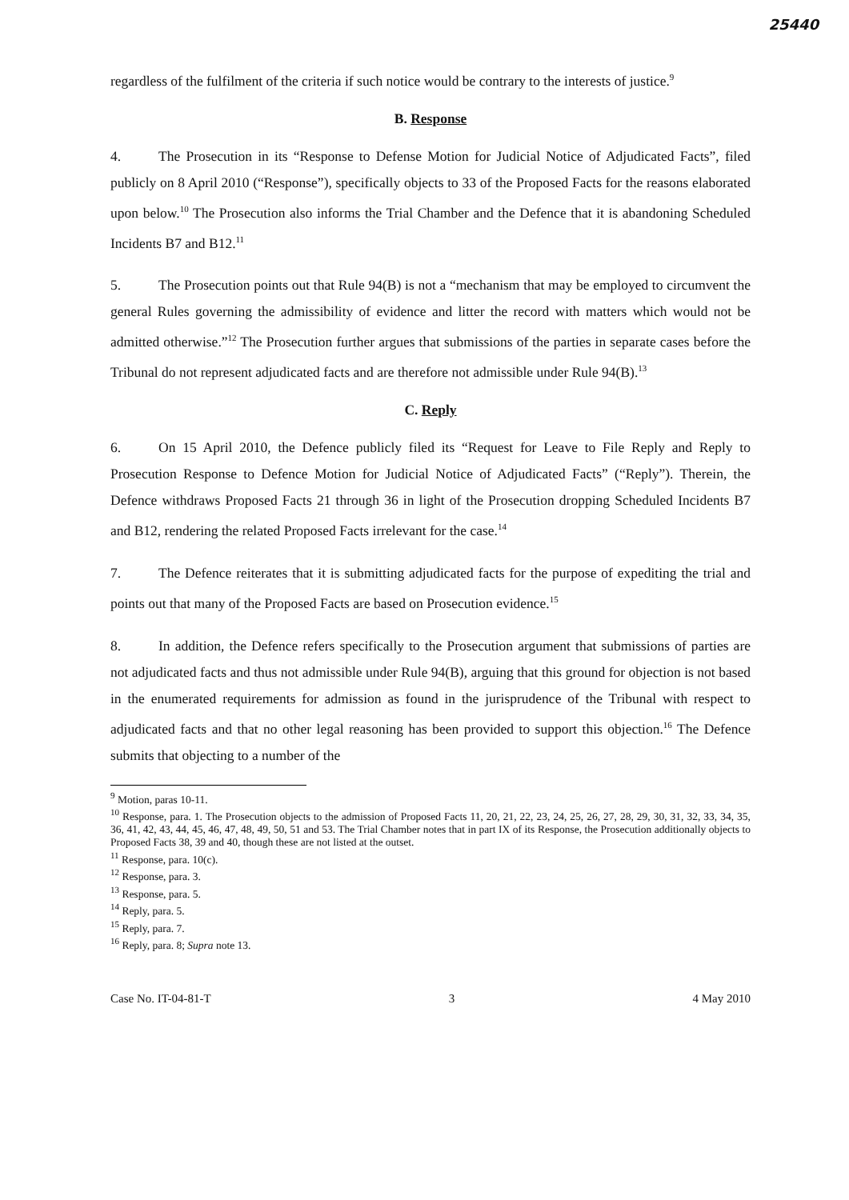25440
regardless of the fulfilment of the criteria if such notice would be contrary to the interests of justice.<sup>9</sup>
B. Response
4. The Prosecution in its “Response to Defense Motion for Judicial Notice of Adjudicated Facts”, filed publicly on 8 April 2010 (“Response”), specifically objects to 33 of the Proposed Facts for the reasons elaborated upon below.<sup>10</sup> The Prosecution also informs the Trial Chamber and the Defence that it is abandoning Scheduled Incidents B7 and B12.<sup>11</sup>
5. The Prosecution points out that Rule 94(B) is not a “mechanism that may be employed to circumvent the general Rules governing the admissibility of evidence and litter the record with matters which would not be admitted otherwise.”<sup>12</sup> The Prosecution further argues that submissions of the parties in separate cases before the Tribunal do not represent adjudicated facts and are therefore not admissible under Rule 94(B).<sup>13</sup>
C. Reply
6. On 15 April 2010, the Defence publicly filed its “Request for Leave to File Reply and Reply to Prosecution Response to Defence Motion for Judicial Notice of Adjudicated Facts” (“Reply”). Therein, the Defence withdraws Proposed Facts 21 through 36 in light of the Prosecution dropping Scheduled Incidents B7 and B12, rendering the related Proposed Facts irrelevant for the case.<sup>14</sup>
7. The Defence reiterates that it is submitting adjudicated facts for the purpose of expediting the trial and points out that many of the Proposed Facts are based on Prosecution evidence.<sup>15</sup>
8. In addition, the Defence refers specifically to the Prosecution argument that submissions of parties are not adjudicated facts and thus not admissible under Rule 94(B), arguing that this ground for objection is not based in the enumerated requirements for admission as found in the jurisprudence of the Tribunal with respect to adjudicated facts and that no other legal reasoning has been provided to support this objection.<sup>16</sup> The Defence submits that objecting to a number of the
<sup>9</sup> Motion, paras 10-11.
<sup>10</sup> Response, para. 1. The Prosecution objects to the admission of Proposed Facts 11, 20, 21, 22, 23, 24, 25, 26, 27, 28, 29, 30, 31, 32, 33, 34, 35, 36, 41, 42, 43, 44, 45, 46, 47, 48, 49, 50, 51 and 53. The Trial Chamber notes that in part IX of its Response, the Prosecution additionally objects to Proposed Facts 38, 39 and 40, though these are not listed at the outset.
<sup>11</sup> Response, para. 10(c).
<sup>12</sup> Response, para. 3.
<sup>13</sup> Response, para. 5.
<sup>14</sup> Reply, para. 5.
<sup>15</sup> Reply, para. 7.
<sup>16</sup> Reply, para. 8; Supra note 13.
Case No. IT-04-81-T 3 4 May 2010